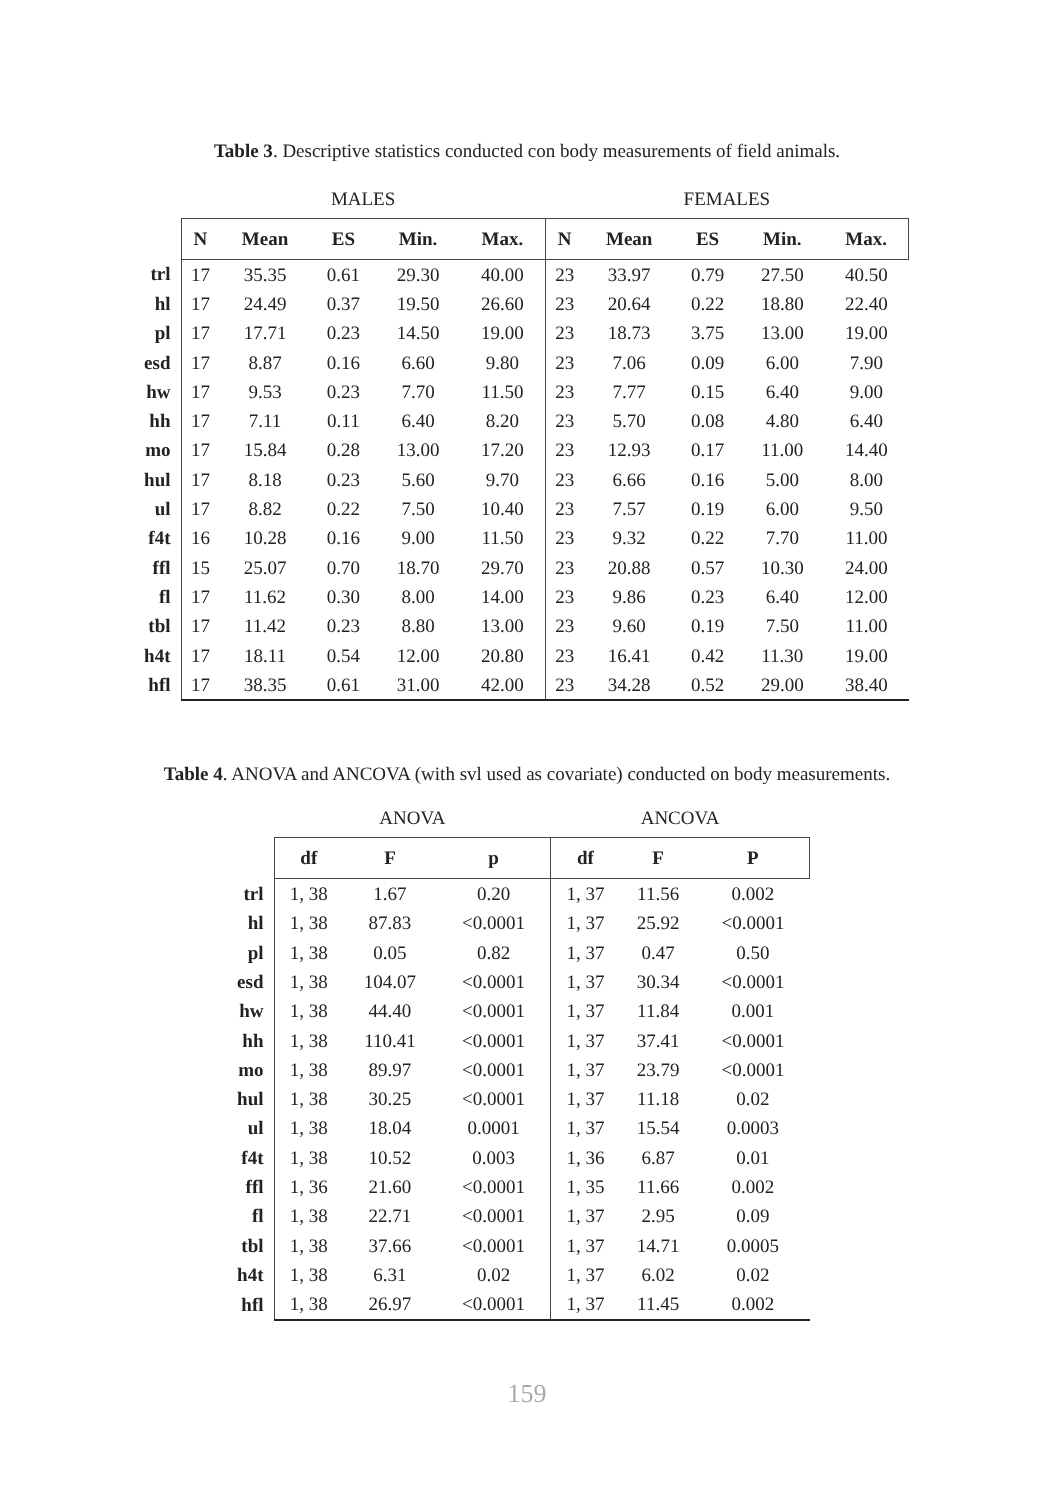Table 3. Descriptive statistics conducted con body measurements of field animals.
| | MALES | | | | | FEMALES | | | | |
| | N | Mean | ES | Min. | Max. | N | Mean | ES | Min. | Max. |
| trl | 17 | 35.35 | 0.61 | 29.30 | 40.00 | 23 | 33.97 | 0.79 | 27.50 | 40.50 |
| hl | 17 | 24.49 | 0.37 | 19.50 | 26.60 | 23 | 20.64 | 0.22 | 18.80 | 22.40 |
| pl | 17 | 17.71 | 0.23 | 14.50 | 19.00 | 23 | 18.73 | 3.75 | 13.00 | 19.00 |
| esd | 17 | 8.87 | 0.16 | 6.60 | 9.80 | 23 | 7.06 | 0.09 | 6.00 | 7.90 |
| hw | 17 | 9.53 | 0.23 | 7.70 | 11.50 | 23 | 7.77 | 0.15 | 6.40 | 9.00 |
| hh | 17 | 7.11 | 0.11 | 6.40 | 8.20 | 23 | 5.70 | 0.08 | 4.80 | 6.40 |
| mo | 17 | 15.84 | 0.28 | 13.00 | 17.20 | 23 | 12.93 | 0.17 | 11.00 | 14.40 |
| hul | 17 | 8.18 | 0.23 | 5.60 | 9.70 | 23 | 6.66 | 0.16 | 5.00 | 8.00 |
| ul | 17 | 8.82 | 0.22 | 7.50 | 10.40 | 23 | 7.57 | 0.19 | 6.00 | 9.50 |
| f4t | 16 | 10.28 | 0.16 | 9.00 | 11.50 | 23 | 9.32 | 0.22 | 7.70 | 11.00 |
| ffl | 15 | 25.07 | 0.70 | 18.70 | 29.70 | 23 | 20.88 | 0.57 | 10.30 | 24.00 |
| fl | 17 | 11.62 | 0.30 | 8.00 | 14.00 | 23 | 9.86 | 0.23 | 6.40 | 12.00 |
| tbl | 17 | 11.42 | 0.23 | 8.80 | 13.00 | 23 | 9.60 | 0.19 | 7.50 | 11.00 |
| h4t | 17 | 18.11 | 0.54 | 12.00 | 20.80 | 23 | 16.41 | 0.42 | 11.30 | 19.00 |
| hfl | 17 | 38.35 | 0.61 | 31.00 | 42.00 | 23 | 34.28 | 0.52 | 29.00 | 38.40 |
Table 4. ANOVA and ANCOVA (with svl used as covariate) conducted on body measurements.
| | ANOVA | | | ANCOVA | | |
| | df | F | p | df | F | P |
| trl | 1, 38 | 1.67 | 0.20 | 1, 37 | 11.56 | 0.002 |
| hl | 1, 38 | 87.83 | <0.0001 | 1, 37 | 25.92 | <0.0001 |
| pl | 1, 38 | 0.05 | 0.82 | 1, 37 | 0.47 | 0.50 |
| esd | 1, 38 | 104.07 | <0.0001 | 1, 37 | 30.34 | <0.0001 |
| hw | 1, 38 | 44.40 | <0.0001 | 1, 37 | 11.84 | 0.001 |
| hh | 1, 38 | 110.41 | <0.0001 | 1, 37 | 37.41 | <0.0001 |
| mo | 1, 38 | 89.97 | <0.0001 | 1, 37 | 23.79 | <0.0001 |
| hul | 1, 38 | 30.25 | <0.0001 | 1, 37 | 11.18 | 0.02 |
| ul | 1, 38 | 18.04 | 0.0001 | 1, 37 | 15.54 | 0.0003 |
| f4t | 1, 38 | 10.52 | 0.003 | 1, 36 | 6.87 | 0.01 |
| ffl | 1, 36 | 21.60 | <0.0001 | 1, 35 | 11.66 | 0.002 |
| fl | 1, 38 | 22.71 | <0.0001 | 1, 37 | 2.95 | 0.09 |
| tbl | 1, 38 | 37.66 | <0.0001 | 1, 37 | 14.71 | 0.0005 |
| h4t | 1, 38 | 6.31 | 0.02 | 1, 37 | 6.02 | 0.02 |
| hfl | 1, 38 | 26.97 | <0.0001 | 1, 37 | 11.45 | 0.002 |
159